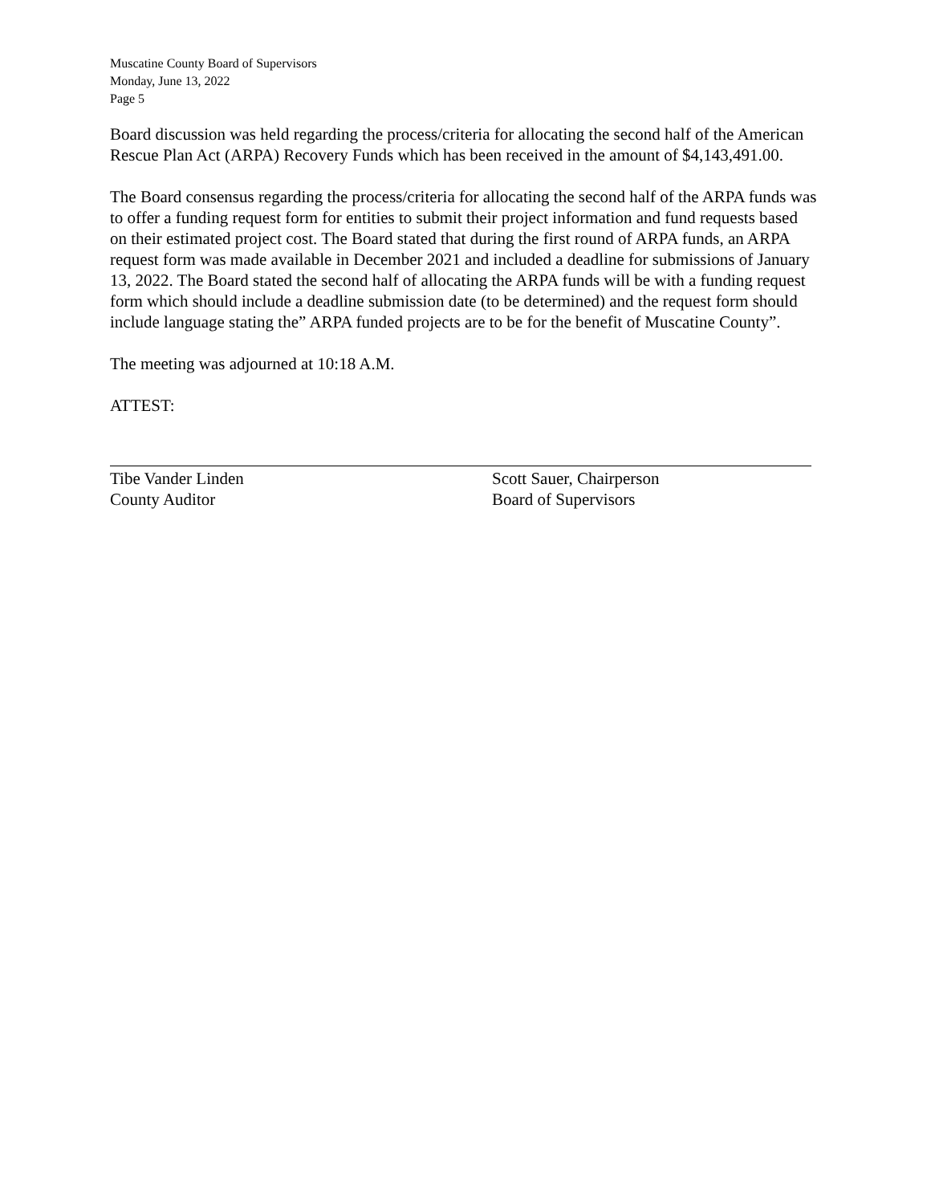Muscatine County Board of Supervisors
Monday, June 13, 2022
Page 5
Board discussion was held regarding the process/criteria for allocating the second half of the American Rescue Plan Act (ARPA) Recovery Funds which has been received in the amount of $4,143,491.00.
The Board consensus regarding the process/criteria for allocating the second half of the ARPA funds was to offer a funding request form for entities to submit their project information and fund requests based on their estimated project cost. The Board stated that during the first round of ARPA funds, an ARPA request form was made available in December 2021 and included a deadline for submissions of January 13, 2022. The Board stated the second half of allocating the ARPA funds will be with a funding request form which should include a deadline submission date (to be determined) and the request form should include language stating the” ARPA funded projects are to be for the benefit of Muscatine County”.
The meeting was adjourned at 10:18 A.M.
ATTEST:
Tibe Vander Linden
County Auditor
Scott Sauer, Chairperson
Board of Supervisors